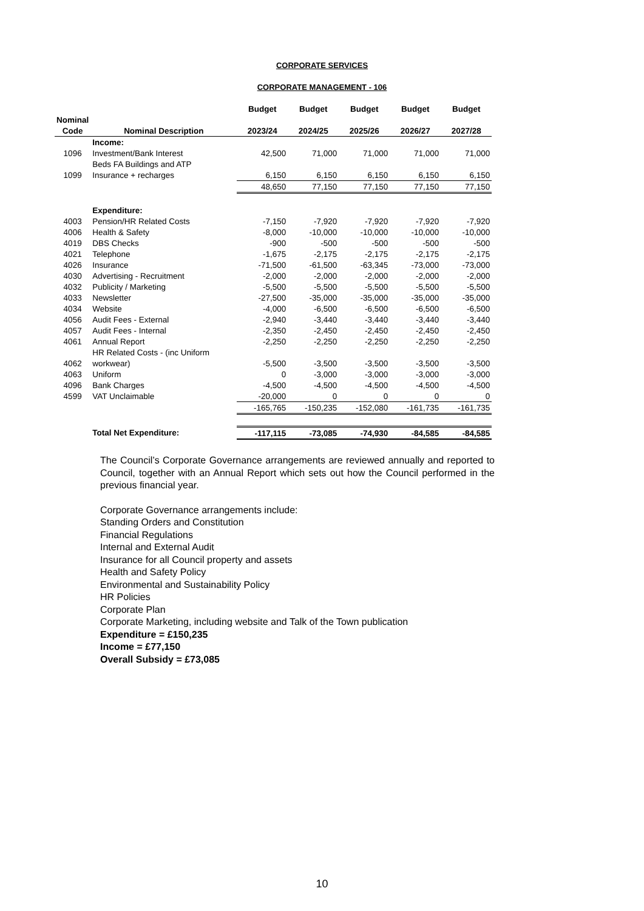CORPORATE SERVICES
CORPORATE MANAGEMENT - 106
| | | Budget | Budget | Budget | Budget | Budget |
| --- | --- | --- | --- | --- | --- | --- |
| Nominal | | | | | | |
| Code | Nominal Description | 2023/24 | 2024/25 | 2025/26 | 2026/27 | 2027/28 |
| | Income: | | | | | |
| 1096 | Investment/Bank Interest | 42,500 | 71,000 | 71,000 | 71,000 | 71,000 |
| | Beds FA Buildings and ATP | | | | | |
| 1099 | Insurance + recharges | 6,150 | 6,150 | 6,150 | 6,150 | 6,150 |
| | | 48,650 | 77,150 | 77,150 | 77,150 | 77,150 |
| | Expenditure: | | | | | |
| 4003 | Pension/HR Related Costs | -7,150 | -7,920 | -7,920 | -7,920 | -7,920 |
| 4006 | Health & Safety | -8,000 | -10,000 | -10,000 | -10,000 | -10,000 |
| 4019 | DBS Checks | -900 | -500 | -500 | -500 | -500 |
| 4021 | Telephone | -1,675 | -2,175 | -2,175 | -2,175 | -2,175 |
| 4026 | Insurance | -71,500 | -61,500 | -63,345 | -73,000 | -73,000 |
| 4030 | Advertising - Recruitment | -2,000 | -2,000 | -2,000 | -2,000 | -2,000 |
| 4032 | Publicity / Marketing | -5,500 | -5,500 | -5,500 | -5,500 | -5,500 |
| 4033 | Newsletter | -27,500 | -35,000 | -35,000 | -35,000 | -35,000 |
| 4034 | Website | -4,000 | -6,500 | -6,500 | -6,500 | -6,500 |
| 4056 | Audit Fees - External | -2,940 | -3,440 | -3,440 | -3,440 | -3,440 |
| 4057 | Audit Fees - Internal | -2,350 | -2,450 | -2,450 | -2,450 | -2,450 |
| 4061 | Annual Report | -2,250 | -2,250 | -2,250 | -2,250 | -2,250 |
| | HR Related Costs - (inc Uniform | | | | | |
| 4062 | workwear) | -5,500 | -3,500 | -3,500 | -3,500 | -3,500 |
| 4063 | Uniform | 0 | -3,000 | -3,000 | -3,000 | -3,000 |
| 4096 | Bank Charges | -4,500 | -4,500 | -4,500 | -4,500 | -4,500 |
| 4599 | VAT Unclaimable | -20,000 | 0 | 0 | 0 | 0 |
| | | -165,765 | -150,235 | -152,080 | -161,735 | -161,735 |
| | Total Net Expenditure: | -117,115 | -73,085 | -74,930 | -84,585 | -84,585 |
The Council’s Corporate Governance arrangements are reviewed annually and reported to Council, together with an Annual Report which sets out how the Council performed in the previous financial year.
Corporate Governance arrangements include:
Standing Orders and Constitution
Financial Regulations
Internal and External Audit
Insurance for all Council property and assets
Health and Safety Policy
Environmental and Sustainability Policy
HR Policies
Corporate Plan
Corporate Marketing, including website and Talk of the Town publication
Expenditure = £150,235
Income = £77,150
Overall Subsidy = £73,085
10